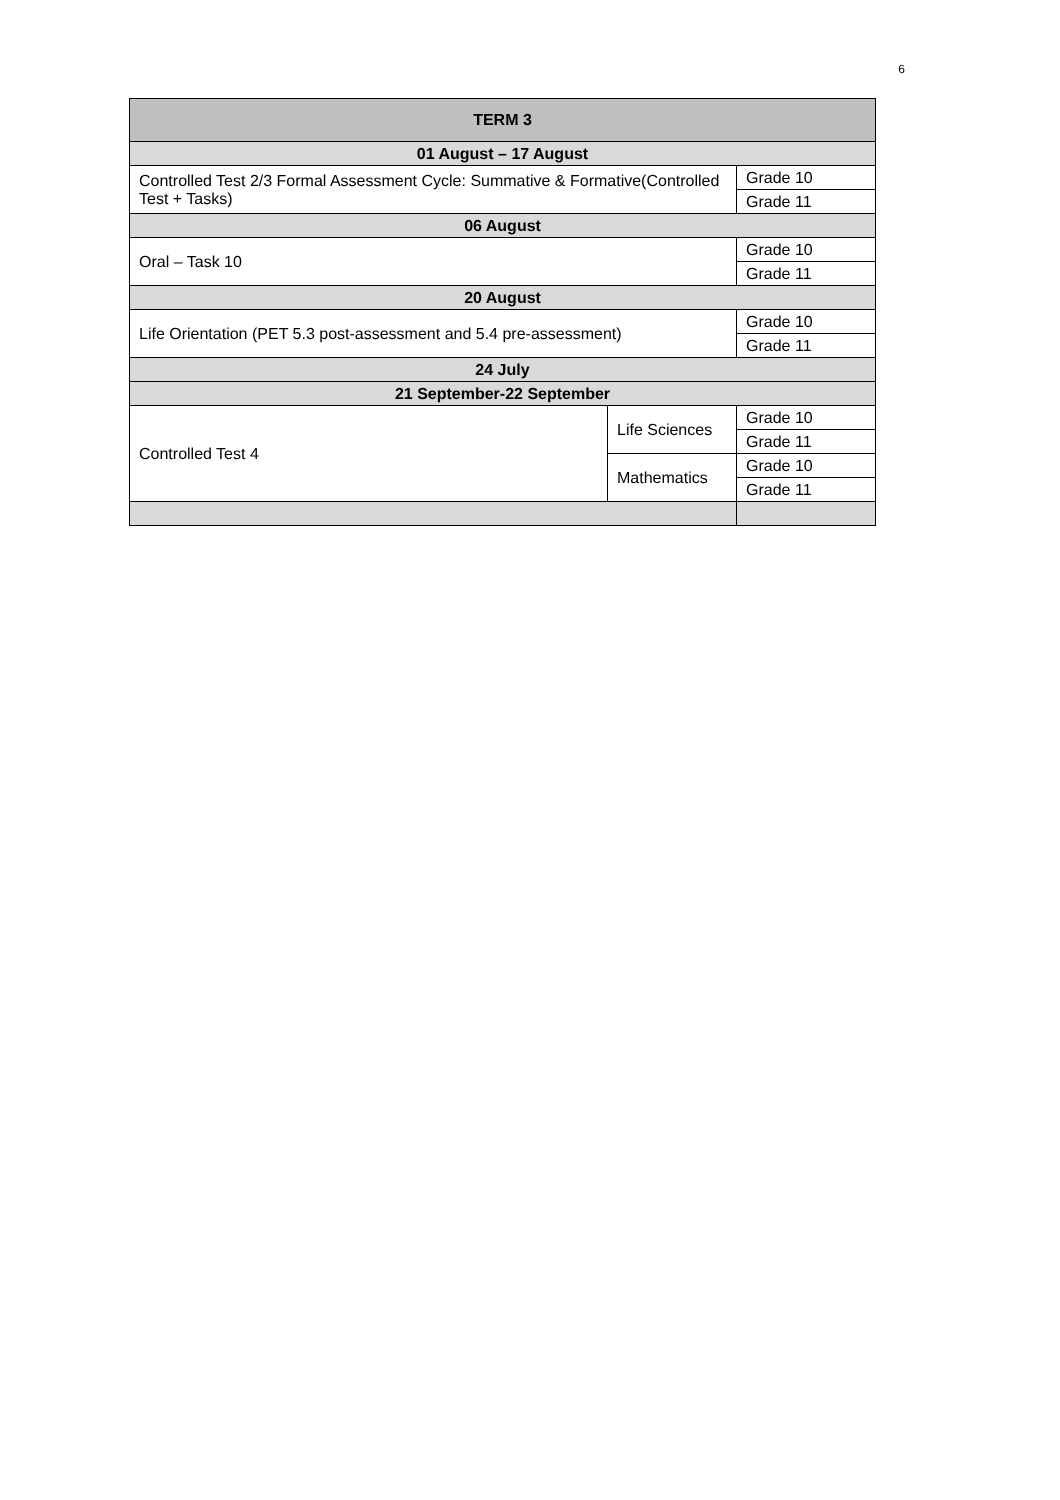6
| TERM 3 | | |
| --- | --- | --- |
| 01 August – 17 August | | |
| Controlled Test 2/3 Formal Assessment Cycle: Summative & Formative(Controlled Test + Tasks) | | Grade 10 |
| | | Grade 11 |
| 06 August | | |
| Oral – Task 10 | | Grade 10 |
| | | Grade 11 |
| 20 August | | |
| Life Orientation (PET 5.3 post-assessment and 5.4 pre-assessment) | | Grade 10 |
| | | Grade 11 |
| 24 July | | |
| 21 September-22 September | | |
| Controlled Test 4 | Life Sciences | Grade 10 |
| | | Grade 11 |
| | Mathematics | Grade 10 |
| | | Grade 11 |